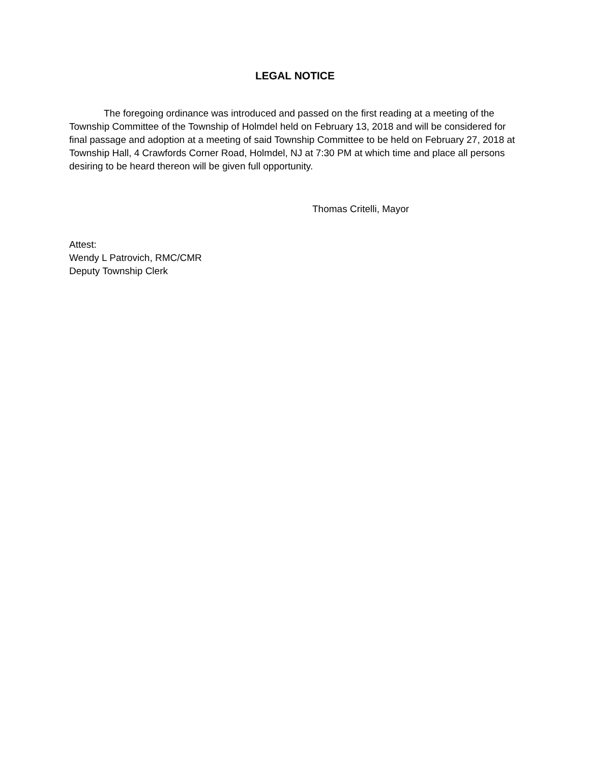LEGAL NOTICE
The foregoing ordinance was introduced and passed on the first reading at a meeting of the Township Committee of the Township of Holmdel held on February 13, 2018 and will be considered for final passage and adoption at a meeting of said Township Committee to be held on February 27, 2018 at Township Hall, 4 Crawfords Corner Road, Holmdel, NJ at 7:30 PM at which time and place all persons desiring to be heard thereon will be given full opportunity.
Thomas Critelli, Mayor
Attest:
Wendy L Patrovich, RMC/CMR
Deputy Township Clerk